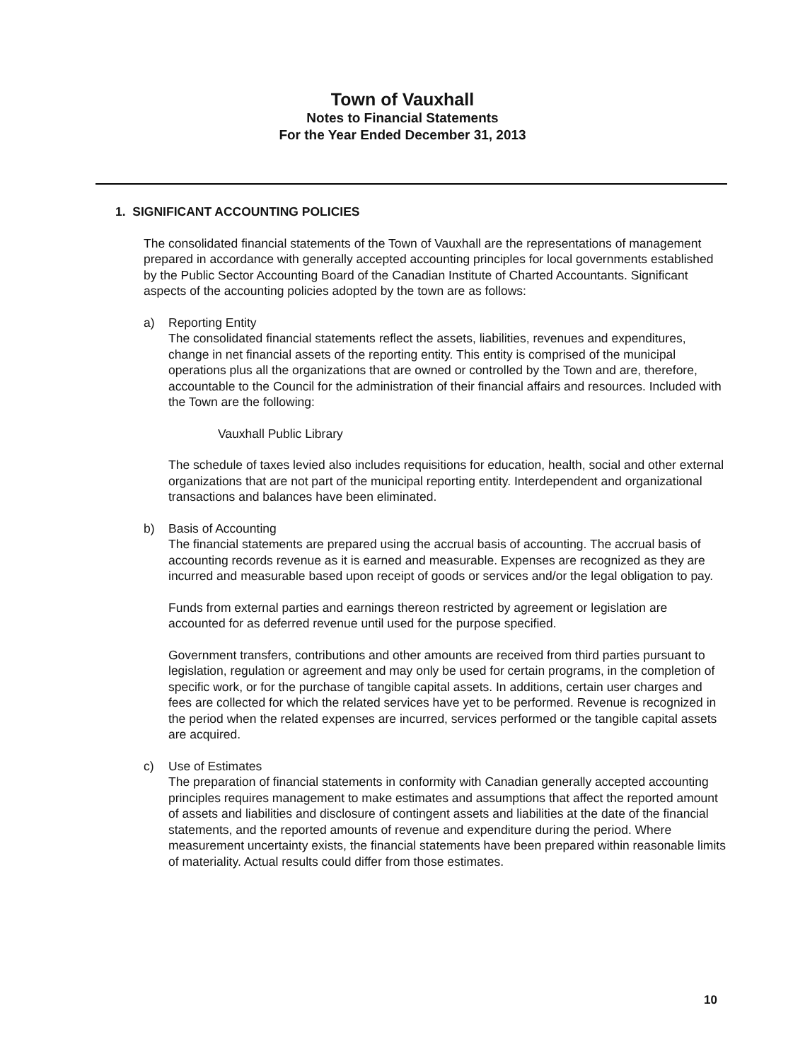Town of Vauxhall
Notes to Financial Statements
For the Year Ended December 31, 2013
1. SIGNIFICANT ACCOUNTING POLICIES
The consolidated financial statements of the Town of Vauxhall are the representations of management prepared in accordance with generally accepted accounting principles for local governments established by the Public Sector Accounting Board of the Canadian Institute of Charted Accountants. Significant aspects of the accounting policies adopted by the town are as follows:
a) Reporting Entity
The consolidated financial statements reflect the assets, liabilities, revenues and expenditures, change in net financial assets of the reporting entity. This entity is comprised of the municipal operations plus all the organizations that are owned or controlled by the Town and are, therefore, accountable to the Council for the administration of their financial affairs and resources. Included with the Town are the following:
Vauxhall Public Library
The schedule of taxes levied also includes requisitions for education, health, social and other external organizations that are not part of the municipal reporting entity. Interdependent and organizational transactions and balances have been eliminated.
b) Basis of Accounting
The financial statements are prepared using the accrual basis of accounting. The accrual basis of accounting records revenue as it is earned and measurable. Expenses are recognized as they are incurred and measurable based upon receipt of goods or services and/or the legal obligation to pay.
Funds from external parties and earnings thereon restricted by agreement or legislation are accounted for as deferred revenue until used for the purpose specified.
Government transfers, contributions and other amounts are received from third parties pursuant to legislation, regulation or agreement and may only be used for certain programs, in the completion of specific work, or for the purchase of tangible capital assets. In additions, certain user charges and fees are collected for which the related services have yet to be performed. Revenue is recognized in the period when the related expenses are incurred, services performed or the tangible capital assets are acquired.
c) Use of Estimates
The preparation of financial statements in conformity with Canadian generally accepted accounting principles requires management to make estimates and assumptions that affect the reported amount of assets and liabilities and disclosure of contingent assets and liabilities at the date of the financial statements, and the reported amounts of revenue and expenditure during the period. Where measurement uncertainty exists, the financial statements have been prepared within reasonable limits of materiality. Actual results could differ from those estimates.
10